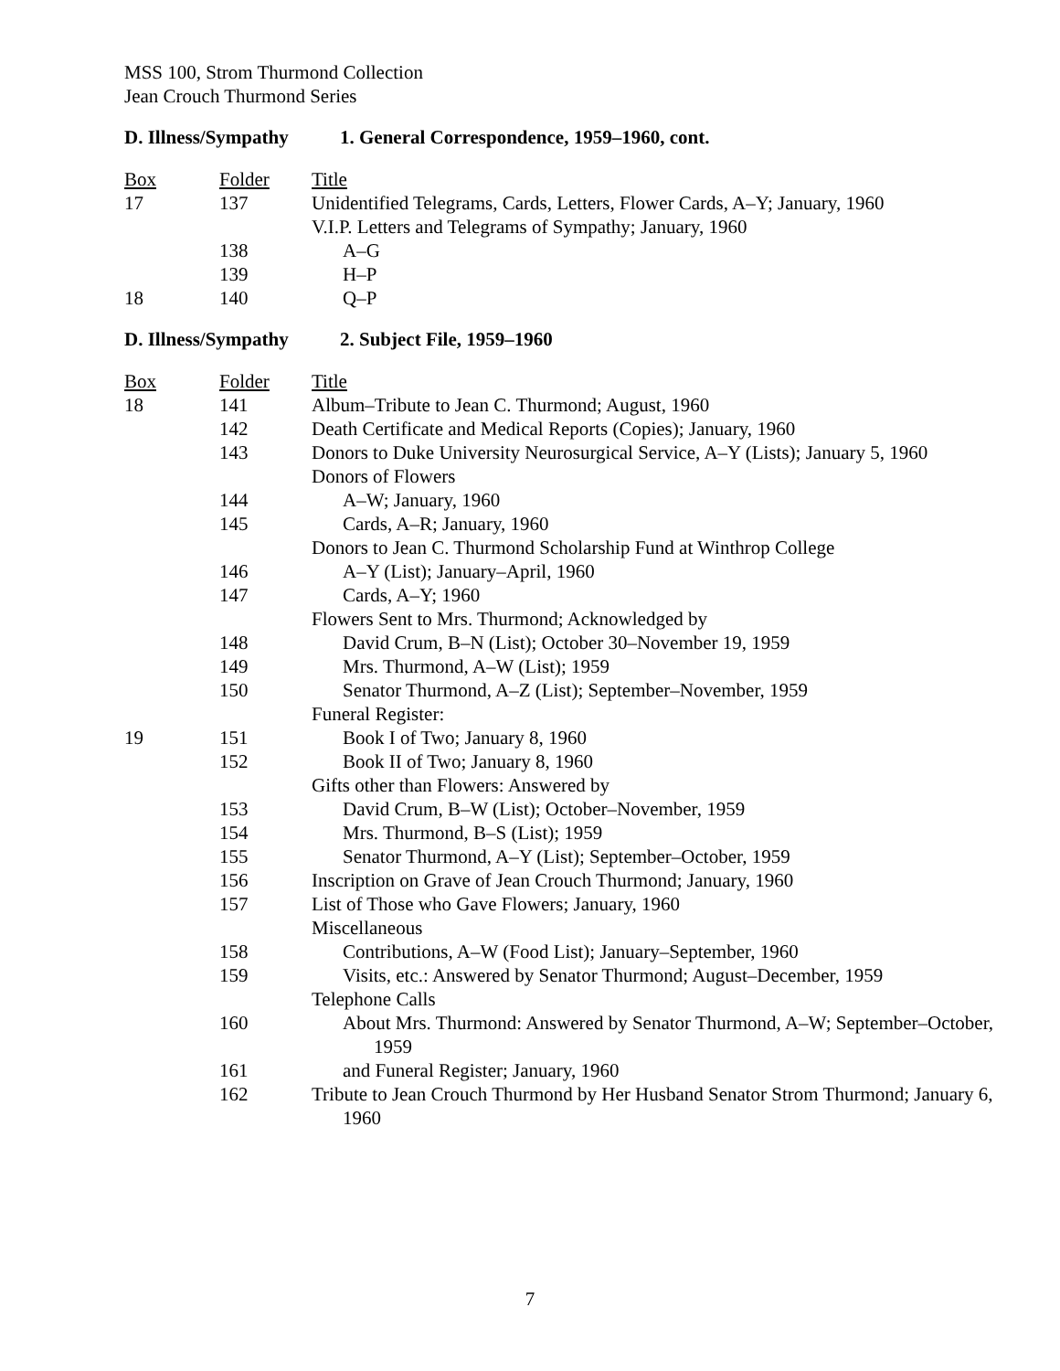MSS 100, Strom Thurmond Collection
Jean Crouch Thurmond Series
D. Illness/Sympathy 1. General Correspondence, 1959–1960, cont.
| Box | Folder | Title |
| 17 | 137 | Unidentified Telegrams, Cards, Letters, Flower Cards, A–Y; January, 1960 |
| | | V.I.P. Letters and Telegrams of Sympathy; January, 1960 |
| | 138 | A–G |
| | 139 | H–P |
| 18 | 140 | Q–P |
D. Illness/Sympathy 2. Subject File, 1959–1960
| Box | Folder | Title |
| 18 | 141 | Album–Tribute to Jean C. Thurmond; August, 1960 |
| | 142 | Death Certificate and Medical Reports (Copies); January, 1960 |
| | 143 | Donors to Duke University Neurosurgical Service, A–Y (Lists); January 5, 1960 |
| | | Donors of Flowers |
| | 144 | A–W; January, 1960 |
| | 145 | Cards, A–R; January, 1960 |
| | | Donors to Jean C. Thurmond Scholarship Fund at Winthrop College |
| | 146 | A–Y (List); January–April, 1960 |
| | 147 | Cards, A–Y; 1960 |
| | | Flowers Sent to Mrs. Thurmond; Acknowledged by |
| | 148 | David Crum, B–N (List); October 30–November 19, 1959 |
| | 149 | Mrs. Thurmond, A–W (List); 1959 |
| | 150 | Senator Thurmond, A–Z (List); September–November, 1959 |
| | | Funeral Register: |
| 19 | 151 | Book I of Two; January 8, 1960 |
| | 152 | Book II of Two; January 8, 1960 |
| | | Gifts other than Flowers: Answered by |
| | 153 | David Crum, B–W (List); October–November, 1959 |
| | 154 | Mrs. Thurmond, B–S (List); 1959 |
| | 155 | Senator Thurmond, A–Y (List); September–October, 1959 |
| | 156 | Inscription on Grave of Jean Crouch Thurmond; January, 1960 |
| | 157 | List of Those who Gave Flowers; January, 1960 |
| | | Miscellaneous |
| | 158 | Contributions, A–W (Food List); January–September, 1960 |
| | 159 | Visits, etc.: Answered by Senator Thurmond; August–December, 1959 |
| | | Telephone Calls |
| | 160 | About Mrs. Thurmond: Answered by Senator Thurmond, A–W; September–October, 1959 |
| | 161 | and Funeral Register; January, 1960 |
| | 162 | Tribute to Jean Crouch Thurmond by Her Husband Senator Strom Thurmond; January 6, 1960 |
7